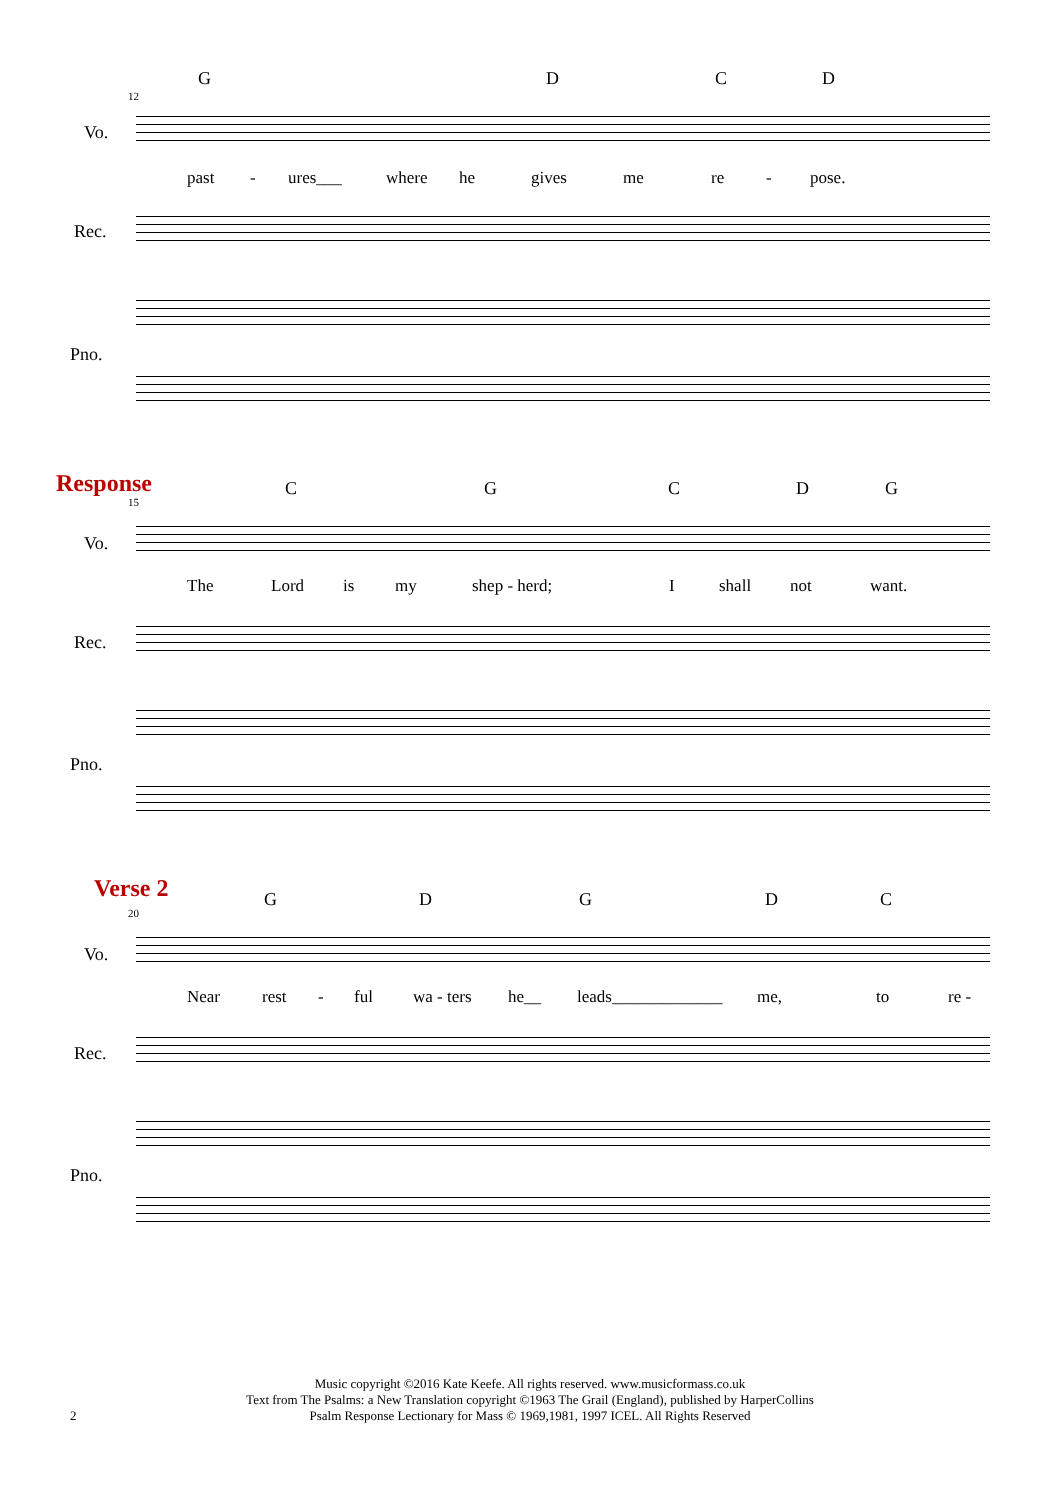G D C D
12
Vo.
past - ures___ where he gives me re - pose.
Rec.
Pno.
Response
C G C D G
15
Vo.
The Lord is my shep - herd; I shall not want.
Rec.
Pno.
Verse 2
G D G D C
20
Vo.
Near rest - ful wa - ters he__ leads_____________ me, to re -
Rec.
Pno.
Music copyright ©2016 Kate Keefe. All rights reserved. www.musicformass.co.uk
Text from The Psalms: a New Translation copyright ©1963 The Grail (England), published by HarperCollins
Psalm Response Lectionary for Mass © 1969,1981, 1997 ICEL. All Rights Reserved
2